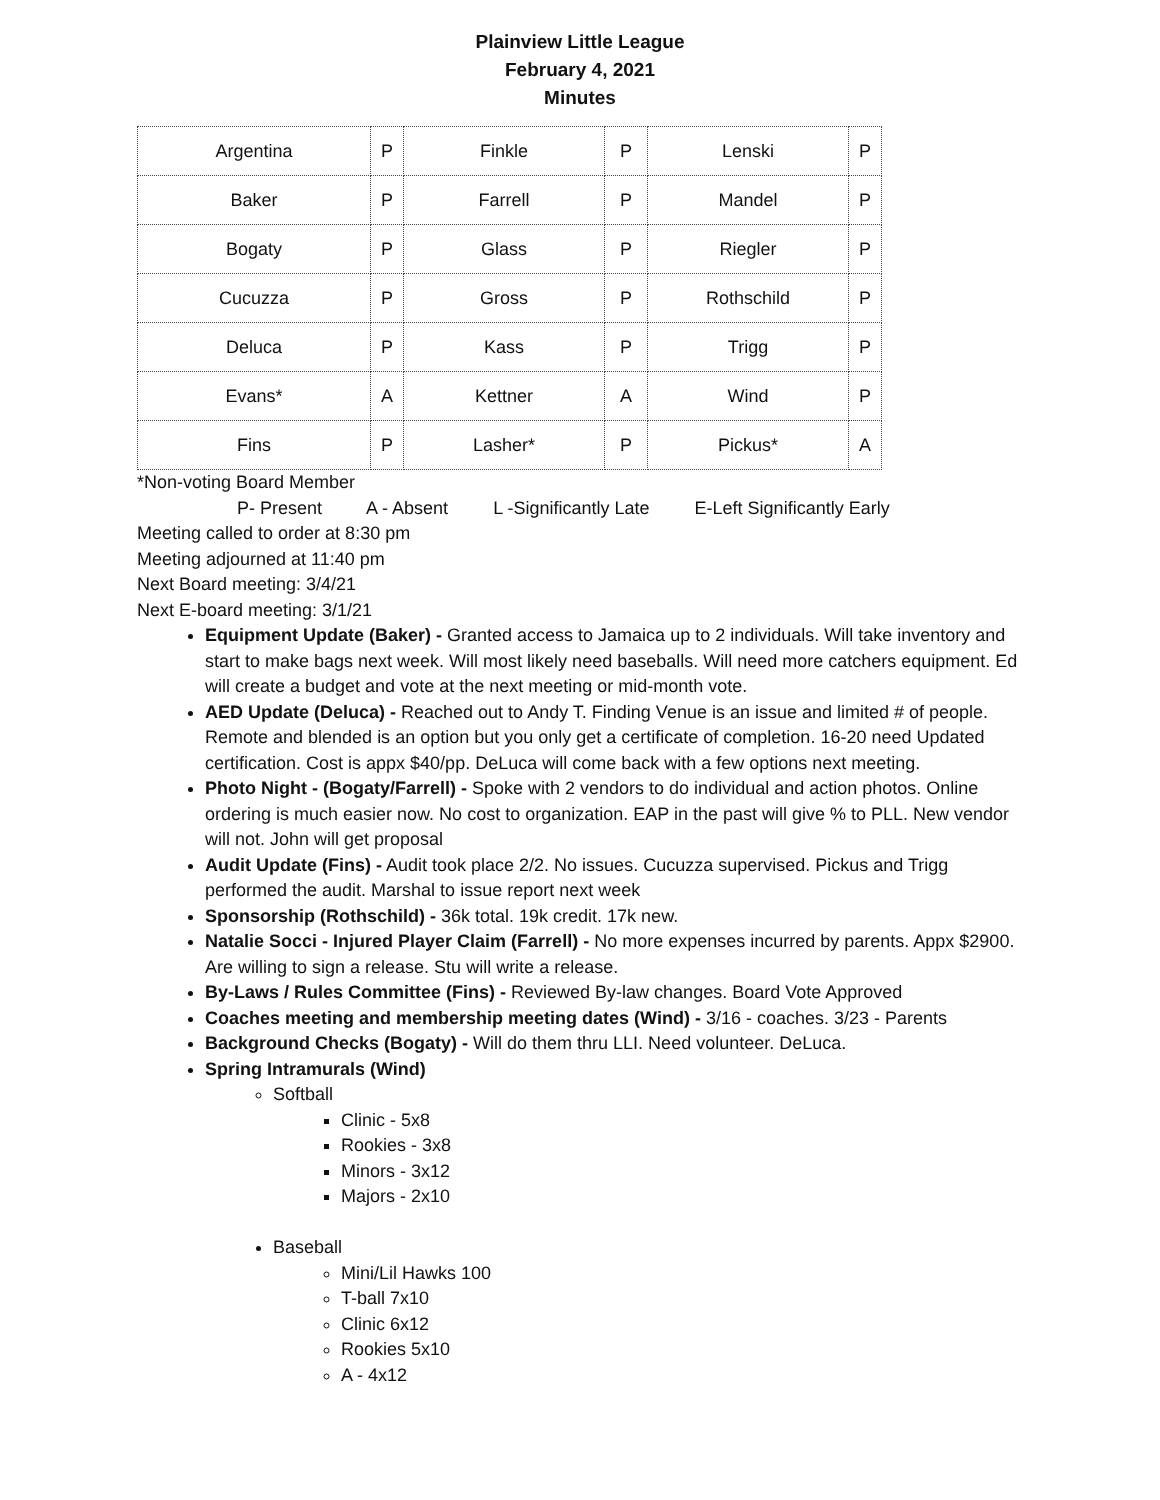Plainview Little League
February 4, 2021
Minutes
| Argentina | P | Finkle | P | Lenski | P |
| Baker | P | Farrell | P | Mandel | P |
| Bogaty | P | Glass | P | Riegler | P |
| Cucuzza | P | Gross | P | Rothschild | P |
| Deluca | P | Kass | P | Trigg | P |
| Evans* | A | Kettner | A | Wind | P |
| Fins | P | Lasher* | P | Pickus* | A |
*Non-voting Board Member
P- Present A - Absent L -Significantly Late E-Left Significantly Early
Meeting called to order at 8:30 pm
Meeting adjourned at 11:40 pm
Next Board meeting: 3/4/21
Next E-board meeting: 3/1/21
Equipment Update (Baker) - Granted access to Jamaica up to 2 individuals. Will take inventory and start to make bags next week. Will most likely need baseballs. Will need more catchers equipment. Ed will create a budget and vote at the next meeting or mid-month vote.
AED Update (Deluca) - Reached out to Andy T. Finding Venue is an issue and limited # of people. Remote and blended is an option but you only get a certificate of completion. 16-20 need Updated certification. Cost is appx $40/pp. DeLuca will come back with a few options next meeting.
Photo Night - (Bogaty/Farrell) - Spoke with 2 vendors to do individual and action photos. Online ordering is much easier now. No cost to organization. EAP in the past will give % to PLL. New vendor will not. John will get proposal
Audit Update (Fins) - Audit took place 2/2. No issues. Cucuzza supervised. Pickus and Trigg performed the audit. Marshal to issue report next week
Sponsorship (Rothschild) - 36k total. 19k credit. 17k new.
Natalie Socci - Injured Player Claim (Farrell) - No more expenses incurred by parents. Appx $2900. Are willing to sign a release. Stu will write a release.
By-Laws / Rules Committee (Fins) - Reviewed By-law changes. Board Vote Approved
Coaches meeting and membership meeting dates (Wind) - 3/16 - coaches. 3/23 - Parents
Background Checks (Bogaty) - Will do them thru LLI. Need volunteer. DeLuca.
Spring Intramurals (Wind)
Softball
Clinic - 5x8
Rookies - 3x8
Minors - 3x12
Majors - 2x10
Baseball
Mini/Lil Hawks 100
T-ball 7x10
Clinic 6x12
Rookies 5x10
A - 4x12